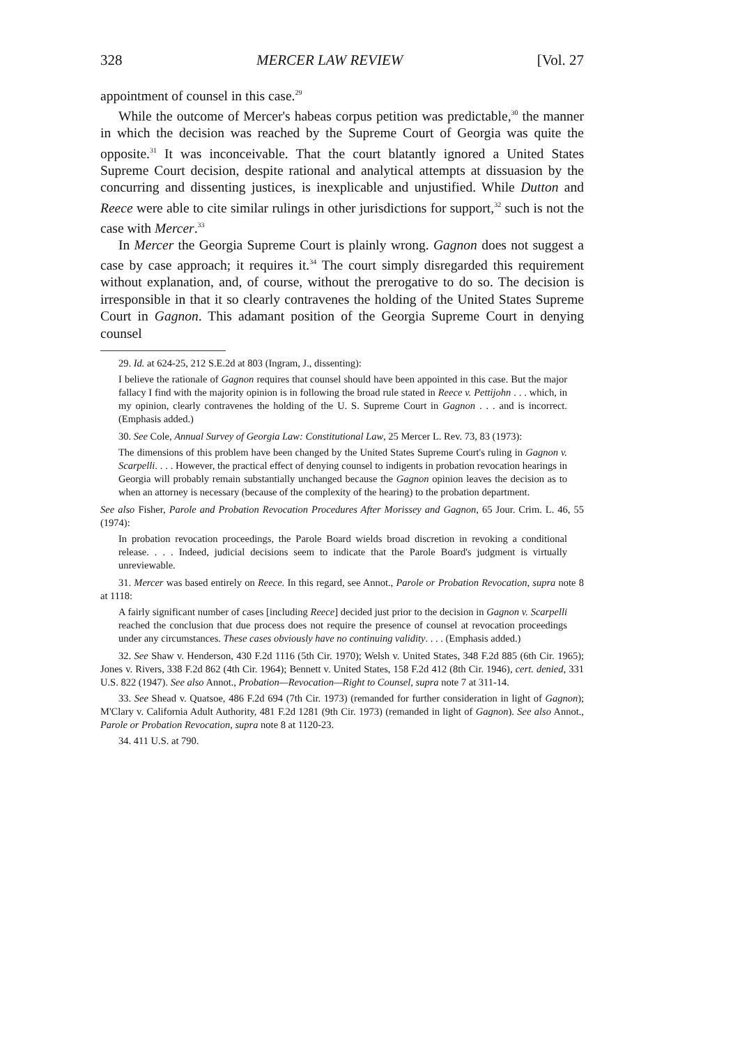328 MERCER LAW REVIEW [Vol. 27
appointment of counsel in this case.<sup>29</sup>
While the outcome of Mercer's habeas corpus petition was predictable,<sup>30</sup> the manner in which the decision was reached by the Supreme Court of Georgia was quite the opposite.<sup>31</sup> It was inconceivable. That the court blatantly ignored a United States Supreme Court decision, despite rational and analytical attempts at dissuasion by the concurring and dissenting justices, is inexplicable and unjustified. While Dutton and Reece were able to cite similar rulings in other jurisdictions for support,<sup>32</sup> such is not the case with Mercer.<sup>33</sup>
In Mercer the Georgia Supreme Court is plainly wrong. Gagnon does not suggest a case by case approach; it requires it.<sup>34</sup> The court simply disregarded this requirement without explanation, and, of course, without the prerogative to do so. The decision is irresponsible in that it so clearly contravenes the holding of the United States Supreme Court in Gagnon. This adamant position of the Georgia Supreme Court in denying counsel
29. Id. at 624-25, 212 S.E.2d at 803 (Ingram, J., dissenting):
I believe the rationale of Gagnon requires that counsel should have been appointed in this case. But the major fallacy I find with the majority opinion is in following the broad rule stated in Reece v. Pettijohn . . . which, in my opinion, clearly contravenes the holding of the U. S. Supreme Court in Gagnon . . . and is incorrect. (Emphasis added.)
30. See Cole, Annual Survey of Georgia Law: Constitutional Law, 25 Mercer L. Rev. 73, 83 (1973):
The dimensions of this problem have been changed by the United States Supreme Court's ruling in Gagnon v. Scarpelli. . . . However, the practical effect of denying counsel to indigents in probation revocation hearings in Georgia will probably remain substantially unchanged because the Gagnon opinion leaves the decision as to when an attorney is necessary (because of the complexity of the hearing) to the probation department.
See also Fisher, Parole and Probation Revocation Procedures After Morissey and Gagnon, 65 Jour. Crim. L. 46, 55 (1974):
In probation revocation proceedings, the Parole Board wields broad discretion in revoking a conditional release. . . . Indeed, judicial decisions seem to indicate that the Parole Board's judgment is virtually unreviewable.
31. Mercer was based entirely on Reece. In this regard, see Annot., Parole or Probation Revocation, supra note 8 at 1118:
A fairly significant number of cases [including Reece] decided just prior to the decision in Gagnon v. Scarpelli reached the conclusion that due process does not require the presence of counsel at revocation proceedings under any circumstances. These cases obviously have no continuing validity. . . . (Emphasis added.)
32. See Shaw v. Henderson, 430 F.2d 1116 (5th Cir. 1970); Welsh v. United States, 348 F.2d 885 (6th Cir. 1965); Jones v. Rivers, 338 F.2d 862 (4th Cir. 1964); Bennett v. United States, 158 F.2d 412 (8th Cir. 1946), cert. denied, 331 U.S. 822 (1947). See also Annot., Probation—Revocation—Right to Counsel, supra note 7 at 311-14.
33. See Shead v. Quatsoe, 486 F.2d 694 (7th Cir. 1973) (remanded for further consideration in light of Gagnon); M'Clary v. California Adult Authority, 481 F.2d 1281 (9th Cir. 1973) (remanded in light of Gagnon). See also Annot., Parole or Probation Revocation, supra note 8 at 1120-23.
34. 411 U.S. at 790.